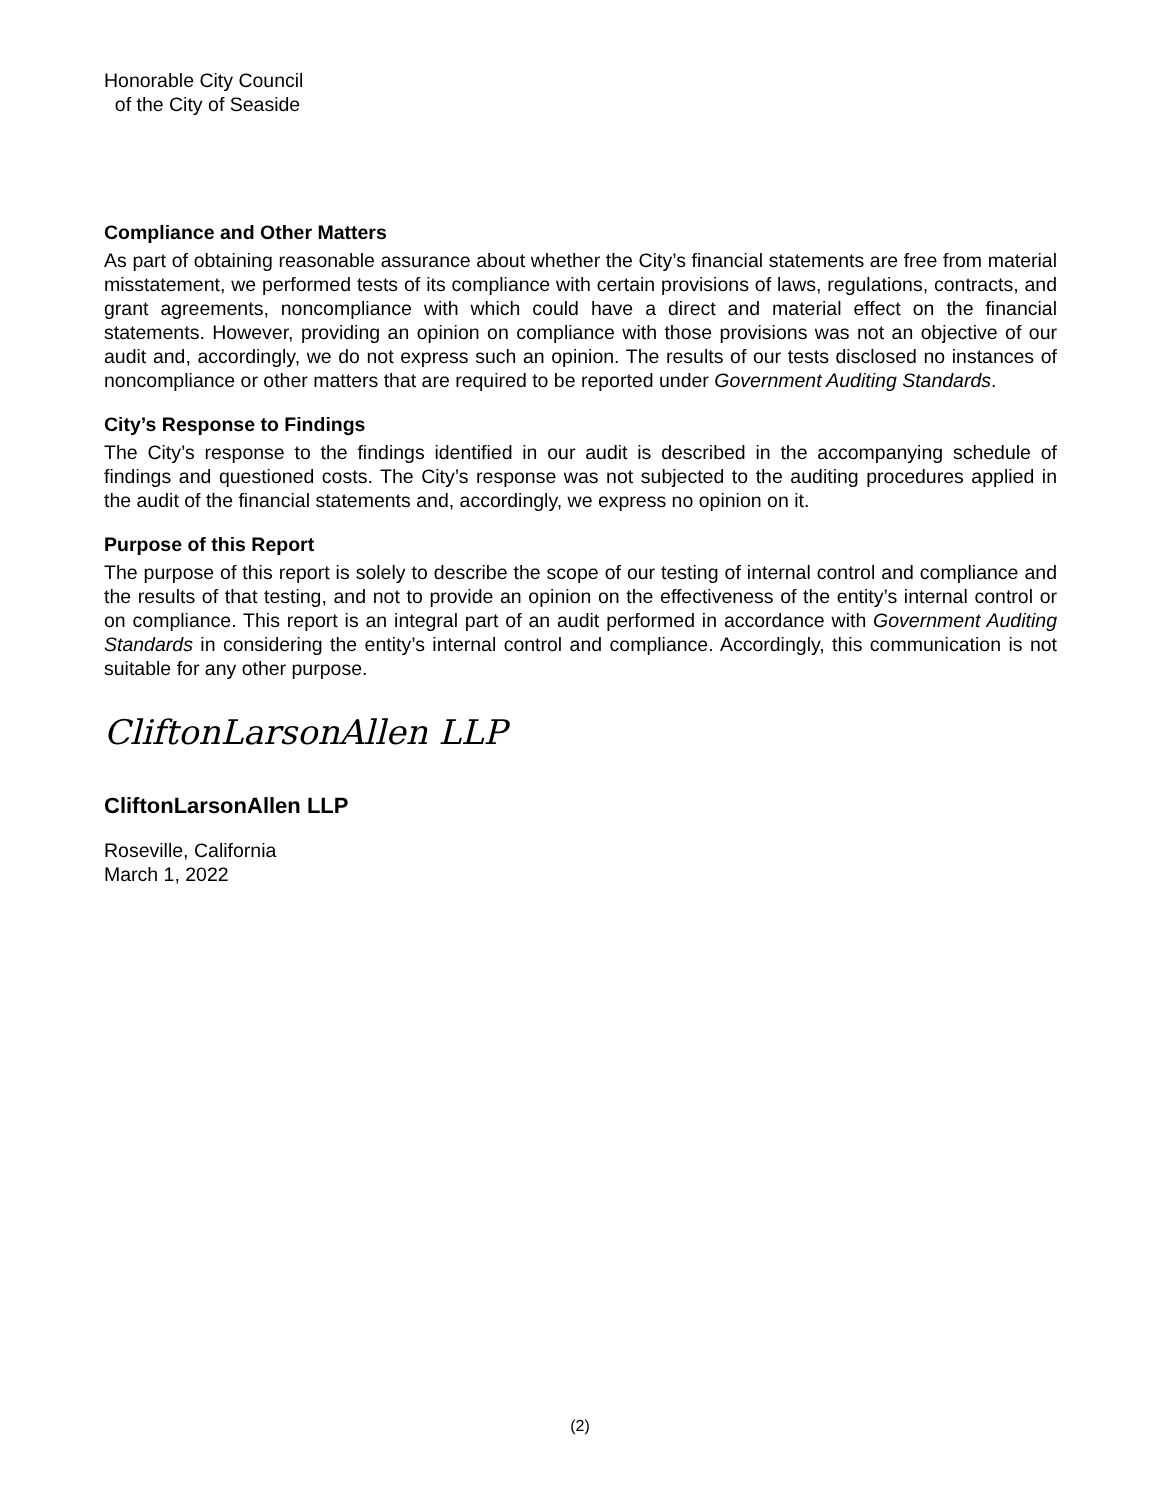Honorable City Council
of the City of Seaside
Compliance and Other Matters
As part of obtaining reasonable assurance about whether the City’s financial statements are free from material misstatement, we performed tests of its compliance with certain provisions of laws, regulations, contracts, and grant agreements, noncompliance with which could have a direct and material effect on the financial statements. However, providing an opinion on compliance with those provisions was not an objective of our audit and, accordingly, we do not express such an opinion. The results of our tests disclosed no instances of noncompliance or other matters that are required to be reported under Government Auditing Standards.
City’s Response to Findings
The City’s response to the findings identified in our audit is described in the accompanying schedule of findings and questioned costs. The City’s response was not subjected to the auditing procedures applied in the audit of the financial statements and, accordingly, we express no opinion on it.
Purpose of this Report
The purpose of this report is solely to describe the scope of our testing of internal control and compliance and the results of that testing, and not to provide an opinion on the effectiveness of the entity’s internal control or on compliance. This report is an integral part of an audit performed in accordance with Government Auditing Standards in considering the entity’s internal control and compliance. Accordingly, this communication is not suitable for any other purpose.
CliftonLarsonAllen LLP
CliftonLarsonAllen LLP
Roseville, California
March 1, 2022
(2)